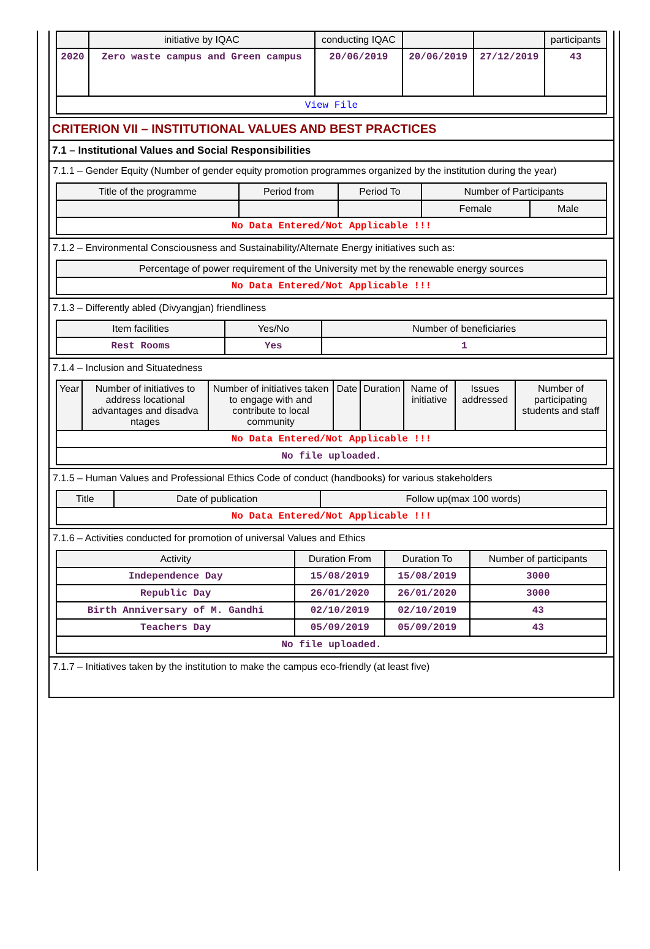| | initiative by IQAC | conducting IQAC | | | participants |
| --- | --- | --- | --- | --- | --- |
| 2020 | Zero waste campus and Green campus | 20/06/2019 | 20/06/2019 | 27/12/2019 | 43 |
| View File | | | | | |
CRITERION VII – INSTITUTIONAL VALUES AND BEST PRACTICES
7.1 – Institutional Values and Social Responsibilities
7.1.1 – Gender Equity (Number of gender equity promotion programmes organized by the institution during the year)
| Title of the programme | Period from | Period To | Number of Participants | |
| --- | --- | --- | --- | --- |
| | | | Female | Male |
| No Data Entered/Not Applicable !!! | | | | |
7.1.2 – Environmental Consciousness and Sustainability/Alternate Energy initiatives such as:
| Percentage of power requirement of the University met by the renewable energy sources |
| --- |
| No Data Entered/Not Applicable !!! |
7.1.3 – Differently abled (Divyangjan) friendliness
| Item facilities | Yes/No | Number of beneficiaries |
| --- | --- | --- |
| Rest Rooms | Yes | 1 |
7.1.4 – Inclusion and Situatedness
| Year | Number of initiatives to address locational advantages and disadva ntages | Number of initiatives taken to engage with and contribute to local community | Date | Duration | Name of initiative | Issues addressed | Number of participating students and staff |
| --- | --- | --- | --- | --- | --- | --- | --- |
| No Data Entered/Not Applicable !!! | | | | | | | |
| No file uploaded. | | | | | | | |
7.1.5 – Human Values and Professional Ethics Code of conduct (handbooks) for various stakeholders
| Title | Date of publication | Follow up(max 100 words) |
| --- | --- | --- |
| No Data Entered/Not Applicable !!! | | |
7.1.6 – Activities conducted for promotion of universal Values and Ethics
| Activity | Duration From | Duration To | Number of participants |
| --- | --- | --- | --- |
| Independence Day | 15/08/2019 | 15/08/2019 | 3000 |
| Republic Day | 26/01/2020 | 26/01/2020 | 3000 |
| Birth Anniversary of M. Gandhi | 02/10/2019 | 02/10/2019 | 43 |
| Teachers Day | 05/09/2019 | 05/09/2019 | 43 |
| No file uploaded. | | | |
7.1.7 – Initiatives taken by the institution to make the campus eco-friendly (at least five)